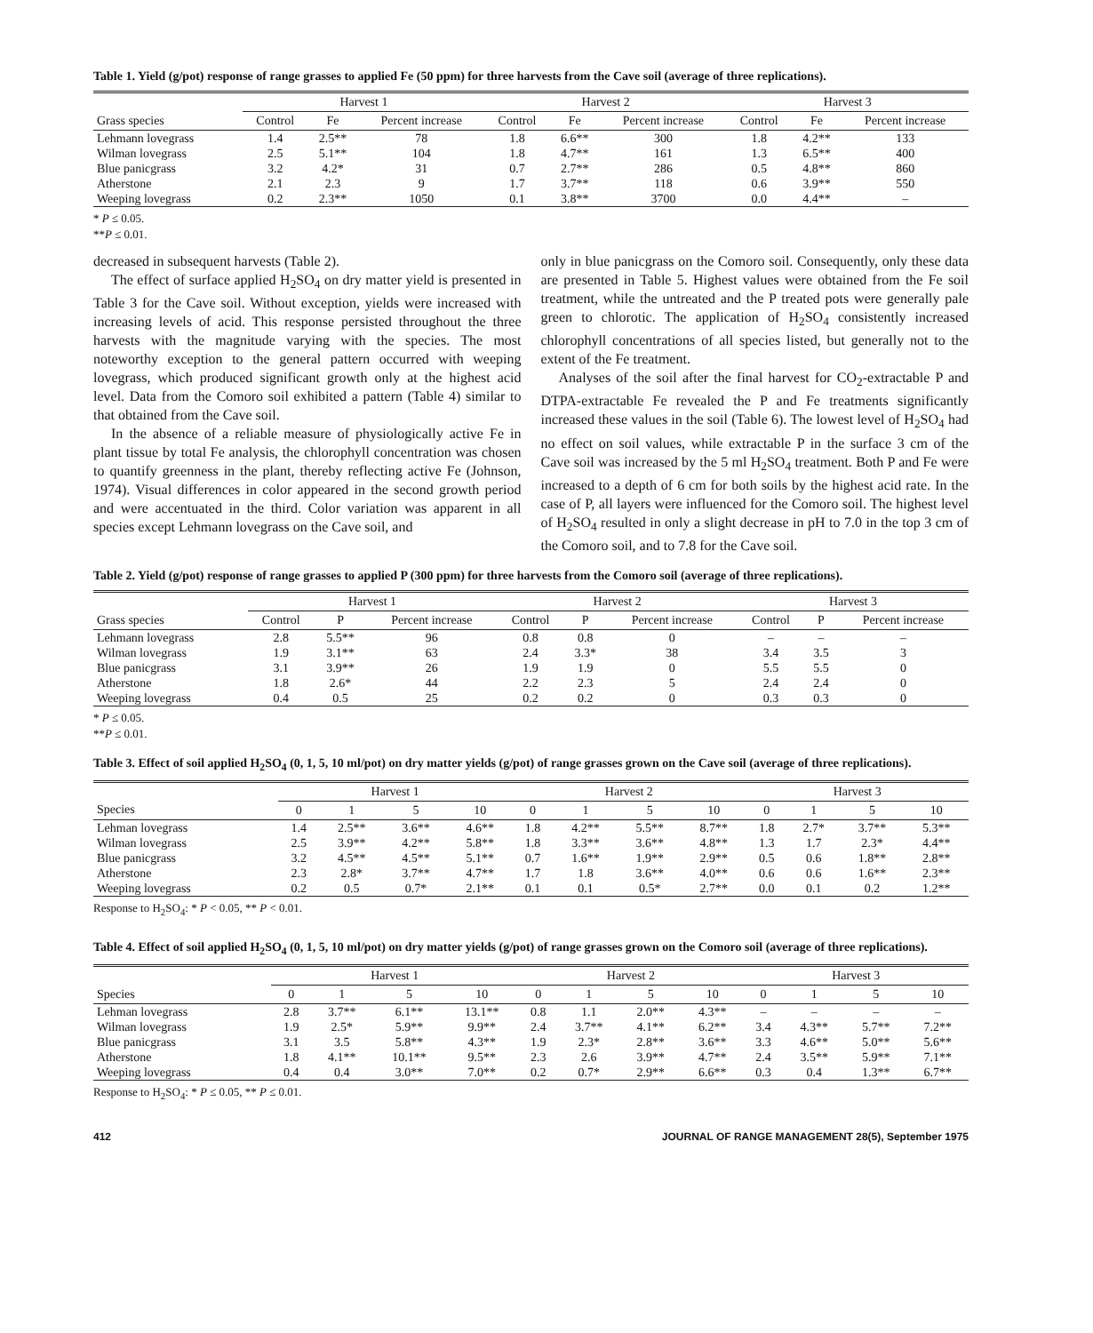Table 1. Yield (g/pot) response of range grasses to applied Fe (50 ppm) for three harvests from the Cave soil (average of three replications).
| | Harvest 1 | | | Harvest 2 | | | Harvest 3 | | |
| --- | --- | --- | --- | --- | --- | --- | --- | --- | --- |
| Grass species | Control | Fe | Percent increase | Control | Fe | Percent increase | Control | Fe | Percent increase |
| Lehmann lovegrass | 1.4 | 2.5** | 78 | 1.8 | 6.6** | 300 | 1.8 | 4.2** | 133 |
| Wilman lovegrass | 2.5 | 5.1** | 104 | 1.8 | 4.7** | 161 | 1.3 | 6.5** | 400 |
| Blue panicgrass | 3.2 | 4.2* | 31 | 0.7 | 2.7** | 286 | 0.5 | 4.8** | 860 |
| Atherstone | 2.1 | 2.3 | 9 | 1.7 | 3.7** | 118 | 0.6 | 3.9** | 550 |
| Weeping lovegrass | 0.2 | 2.3** | 1050 | 0.1 | 3.8** | 3700 | 0.0 | 4.4** | – |
* P ≤ 0.05.
**P ≤ 0.01.
decreased in subsequent harvests (Table 2).
The effect of surface applied H<sub>2</sub>SO<sub>4</sub> on dry matter yield is presented in Table 3 for the Cave soil. Without exception, yields were increased with increasing levels of acid. This response persisted throughout the three harvests with the magnitude varying with the species. The most noteworthy exception to the general pattern occurred with weeping lovegrass, which produced significant growth only at the highest acid level. Data from the Comoro soil exhibited a pattern (Table 4) similar to that obtained from the Cave soil.
In the absence of a reliable measure of physiologically active Fe in plant tissue by total Fe analysis, the chlorophyll concentration was chosen to quantify greenness in the plant, thereby reflecting active Fe (Johnson, 1974). Visual differences in color appeared in the second growth period and were accentuated in the third. Color variation was apparent in all species except Lehmann lovegrass on the Cave soil, and
only in blue panicgrass on the Comoro soil. Consequently, only these data are presented in Table 5. Highest values were obtained from the Fe soil treatment, while the untreated and the P treated pots were generally pale green to chlorotic. The application of H<sub>2</sub>SO<sub>4</sub> consistently increased chlorophyll concentrations of all species listed, but generally not to the extent of the Fe treatment.
Analyses of the soil after the final harvest for CO<sub>2</sub>-extractable P and DTPA-extractable Fe revealed the P and Fe treatments significantly increased these values in the soil (Table 6). The lowest level of H<sub>2</sub>SO<sub>4</sub> had no effect on soil values, while extractable P in the surface 3 cm of the Cave soil was increased by the 5 ml H<sub>2</sub>SO<sub>4</sub> treatment. Both P and Fe were increased to a depth of 6 cm for both soils by the highest acid rate. In the case of P, all layers were influenced for the Comoro soil. The highest level of H<sub>2</sub>SO<sub>4</sub> resulted in only a slight decrease in pH to 7.0 in the top 3 cm of the Comoro soil, and to 7.8 for the Cave soil.
Table 2. Yield (g/pot) response of range grasses to applied P (300 ppm) for three harvests from the Comoro soil (average of three replications).
| | Harvest 1 | | | Harvest 2 | | | Harvest 3 | | |
| --- | --- | --- | --- | --- | --- | --- | --- | --- | --- |
| Grass species | Control | P | Percent increase | Control | P | Percent increase | Control | P | Percent increase |
| Lehmann lovegrass | 2.8 | 5.5** | 96 | 0.8 | 0.8 | 0 | – | – | – |
| Wilman lovegrass | 1.9 | 3.1** | 63 | 2.4 | 3.3* | 38 | 3.4 | 3.5 | 3 |
| Blue panicgrass | 3.1 | 3.9** | 26 | 1.9 | 1.9 | 0 | 5.5 | 5.5 | 0 |
| Atherstone | 1.8 | 2.6* | 44 | 2.2 | 2.3 | 5 | 2.4 | 2.4 | 0 |
| Weeping lovegrass | 0.4 | 0.5 | 25 | 0.2 | 0.2 | 0 | 0.3 | 0.3 | 0 |
* P ≤ 0.05.
**P ≤ 0.01.
Table 3. Effect of soil applied H<sub>2</sub>SO<sub>4</sub> (0, 1, 5, 10 ml/pot) on dry matter yields (g/pot) of range grasses grown on the Cave soil (average of three replications).
| | Harvest 1 | | | | Harvest 2 | | | | Harvest 3 | | | |
| --- | --- | --- | --- | --- | --- | --- | --- | --- | --- | --- | --- | --- |
| Species | 0 | 1 | 5 | 10 | 0 | 1 | 5 | 10 | 0 | 1 | 5 | 10 |
| Lehman lovegrass | 1.4 | 2.5** | 3.6** | 4.6** | 1.8 | 4.2** | 5.5** | 8.7** | 1.8 | 2.7* | 3.7** | 5.3** |
| Wilman lovegrass | 2.5 | 3.9** | 4.2** | 5.8** | 1.8 | 3.3** | 3.6** | 4.8** | 1.3 | 1.7 | 2.3* | 4.4** |
| Blue panicgrass | 3.2 | 4.5** | 4.5** | 5.1** | 0.7 | 1.6** | 1.9** | 2.9** | 0.5 | 0.6 | 1.8** | 2.8** |
| Atherstone | 2.3 | 2.8* | 3.7** | 4.7** | 1.7 | 1.8 | 3.6** | 4.0** | 0.6 | 0.6 | 1.6** | 2.3** |
| Weeping lovegrass | 0.2 | 0.5 | 0.7* | 2.1** | 0.1 | 0.1 | 0.5* | 2.7** | 0.0 | 0.1 | 0.2 | 1.2** |
Response to H<sub>2</sub>SO<sub>4</sub>: * P < 0.05, ** P < 0.01.
Table 4. Effect of soil applied H<sub>2</sub>SO<sub>4</sub> (0, 1, 5, 10 ml/pot) on dry matter yields (g/pot) of range grasses grown on the Comoro soil (average of three replications).
| | Harvest 1 | | | | Harvest 2 | | | | Harvest 3 | | | |
| --- | --- | --- | --- | --- | --- | --- | --- | --- | --- | --- | --- | --- |
| Species | 0 | 1 | 5 | 10 | 0 | 1 | 5 | 10 | 0 | 1 | 5 | 10 |
| Lehman lovegrass | 2.8 | 3.7** | 6.1** | 13.1** | 0.8 | 1.1 | 2.0** | 4.3** | – | – | – | – |
| Wilman lovegrass | 1.9 | 2.5* | 5.9** | 9.9** | 2.4 | 3.7** | 4.1** | 6.2** | 3.4 | 4.3** | 5.7** | 7.2** |
| Blue panicgrass | 3.1 | 3.5 | 5.8** | 4.3** | 1.9 | 2.3* | 2.8** | 3.6** | 3.3 | 4.6** | 5.0** | 5.6** |
| Atherstone | 1.8 | 4.1** | 10.1** | 9.5** | 2.3 | 2.6 | 3.9** | 4.7** | 2.4 | 3.5** | 5.9** | 7.1** |
| Weeping lovegrass | 0.4 | 0.4 | 3.0** | 7.0** | 0.2 | 0.7* | 2.9** | 6.6** | 0.3 | 0.4 | 1.3** | 6.7** |
Response to H<sub>2</sub>SO<sub>4</sub>: * P ≤ 0.05, ** P ≤ 0.01.
412 JOURNAL OF RANGE MANAGEMENT 28(5), September 1975